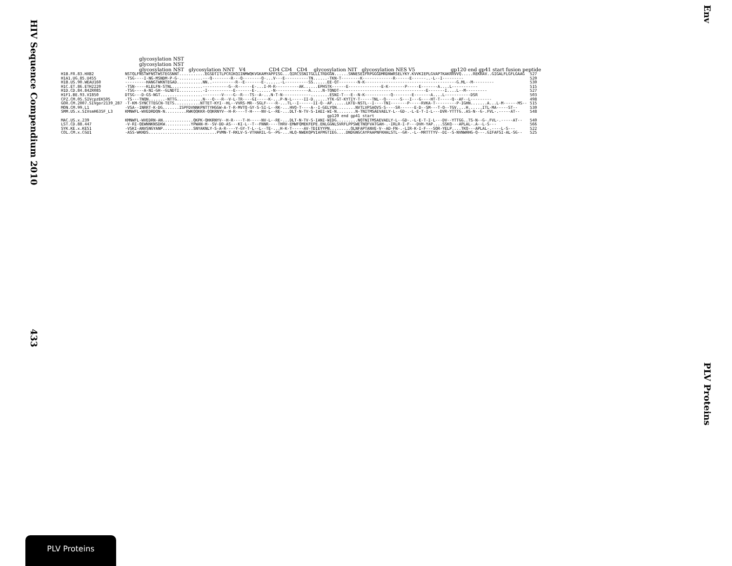HIV Sequence Compendium 2010 433
Env PLV Proteins
glycosylation NST
glycosylation NST
glycosylation NST glycosylation NNT V4 CD4 CD4 CD4 glycosylation NIT glycosylation NES V5 gp120 end gp41 start fusion peptide
| H1B.FR.83.HXB2 | NSTQLFNSTWFNSTWSTEGSNNT...........EGSDTITLPCRIKQIINMWQKVGKAMYAPPISG...QIRCSSNITGLLLTRDGGN......SNNESEIFRPGGGDMRDNWRSELYKY.KVVKIEPLGVAPTKAKRRVVQ.....REKRAV..GIGALFLGFLGAAG | 527 |
| H1A1.UG.85.U455 | -TSG----I-NG-MSNDM-P-G-..........---Q--------R---Q--------Q-...V---E----------TN......-TKN-T--------K-------------R------E------..-L--I--------- | 520 |
| H1B.US.90.WEAU160 | ---------HANGTWKNTEGAD...........NN..----------R--E-------E-......-L----------SS......EE-QT--------N-K---------------------------------------G.ML--M--------- | 530 |
| H1C.ET.86.ETH2220 | -TSN-----KLELFN-STNL.............-----------G--R------E-...I-M-R----------AK......EPHSTK------E--------------E-K-------P-----E-------A....L----------- | 515 |
| H1D.CD.84.84ZR085 | -TSG----A-NI-GH--GLNDTI..........-I-----------E-------E-......-N--------------A.....N-TQNDT-------------------------------------E-------I....L--M--------- | 527 |
| H1F1.BE.93.VI850 | DTSG---D-GS-NGT..................--------V----G--R---TS--A-...N-T-N------------........ESNI-T---E--N-K-----------Q--------E-------A....L-----------DSR | 503 |
| CPZ.CM.05.SIVcpzEK505 | -TS---TNQN.......-NTTG...........N---Q---R--V-L-TR----GI-----K-...P-N-L-----II-D......YTK-GT-KYTIY-T-----TNL--Q------S---I---G----HT-T-----Q--AF--L--------- | 498 |
| GOR.CM.2007.SIVgor2139_287 | -T-KM-SYNCTTEGCN-TETS...........NTTET-KYI--HL--VVRS-MR--SGLF----R-...TL--I------II-Q--AP......LKTD-NSTL--I----TNI-------P-----RVKA-T---------P-IGHN.......A...L-M------MS-- | 515 |
| MON.CM.99.L1 | -VSA--INRRT-K-DG.......ISPFDVNNKPNTTYHGGW-A-T-R-MVTQ-GY-S-SI-L--RK-...HVQ-T----A--I-GELYQN........NVTLVPSAQVS-S----SR------E-D--SM---T-Q--TGV....H......ITL-MA-----ST-- | 530 |
| SMM.US.x.SIVsmH635F_L3 | KMNWFL-WVEDRDQN-N.........RWKQQKKR-QQKRNYV--H-R----T-H----NV-L--RE-...DLT-N-TV-S-IAEI-WI-N........N-TNITMSAEVAELY-L--GD-.-L-E-T-I-L---DVR-YTTTG..AS-N--G-.FVL-.-----AT-- | 548 |
| | gp120 end gp41 start | |
| MAC.US.x.239 | KMNWFL-WVEDRN-AN.............QKPK-QHKRNYV--H-R----T-H-----NV-L--RE-...DLT-N-TV-S-IANI-WIDG.........NQTNITMSAEVAELY-L--GD-.-L-E-T-I-L---DV--YTTGG..TS-N--G-.FVL-.-----AT-- | 540 |
| LST.CD.88.447 | -V-RI-QEWNNKNSDKW...........YPWAN-H--SV-DD-AS---KI-L--T--FNNR----THRV-EMWFQMEKFEPE.ENLGGNLSVRFLPPSWETNQFVATGAH-.-IRLR-I-F---DVH-YAP....SSKQ---APLAL-.A--L-S--- | 566 |
| SYK.KE.x.KE51 | -VSKI-ANVSNGYANP.............SNYAKNLY-S-A-R----Y-GY-T-L--L--TE-...H-K-T-----AV-TDIEYYPN.........QLNFAPTANVE-V--AD-FN-.-LIR-K-I-F---SQR-YELP....TKQ---APLAL-.----L-S--- | 522 |
| COL.CM.x.CGU1 | -ASS-WKHDS.............................PVMN-T-RKLV-S-VTHARIL-G--PG-...HLQ-NWEKQPVIAFMGTIEG....DNDGNGCAYPAAPNFKHALSTL--GR-.-L--MRTTTYV--DI--S-NVNWHHG-Q---.GIFAFSI-AL-SG-- | 525 |
PLV Proteins